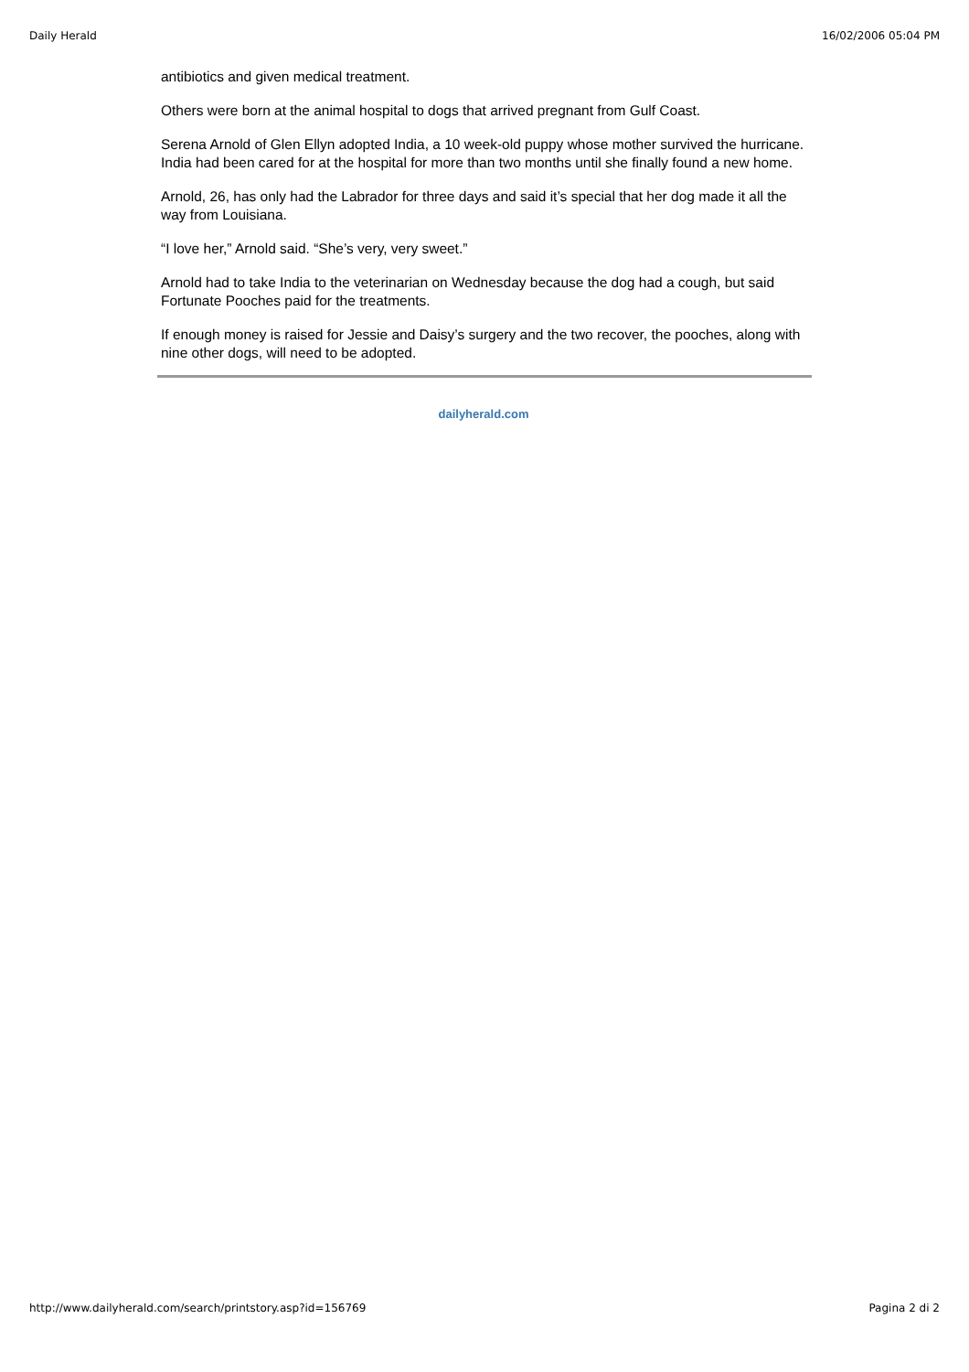Daily Herald 16/02/2006 05:04 PM
antibiotics and given medical treatment.
Others were born at the animal hospital to dogs that arrived pregnant from Gulf Coast.
Serena Arnold of Glen Ellyn adopted India, a 10 week-old puppy whose mother survived the hurricane. India had been cared for at the hospital for more than two months until she finally found a new home.
Arnold, 26, has only had the Labrador for three days and said it’s special that her dog made it all the way from Louisiana.
“I love her,” Arnold said. “She’s very, very sweet.”
Arnold had to take India to the veterinarian on Wednesday because the dog had a cough, but said Fortunate Pooches paid for the treatments.
If enough money is raised for Jessie and Daisy’s surgery and the two recover, the pooches, along with nine other dogs, will need to be adopted.
dailyherald.com
http://www.dailyherald.com/search/printstory.asp?id=156769 Pagina 2 di 2